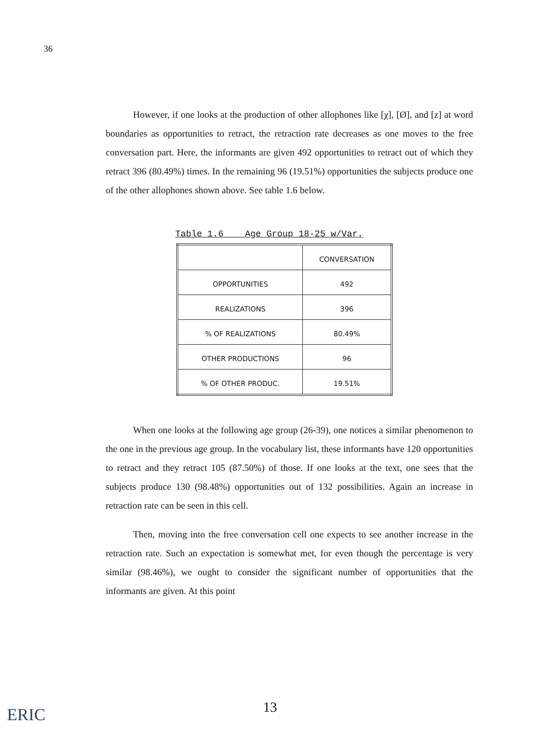36
However, if one looks at the production of other allophones like [χ], [Ø], and [z] at word boundaries as opportunities to retract, the retraction rate decreases as one moves to the free conversation part. Here, the informants are given 492 opportunities to retract out of which they retract 396 (80.49%) times. In the remaining 96 (19.51%) opportunities the subjects produce one of the other allophones shown above. See table 1.6 below.
Table 1.6 Age Group 18-25 w/Var.
| | CONVERSATION |
| OPPORTUNITIES | 492 |
| REALIZATIONS | 396 |
| % OF REALIZATIONS | 80.49% |
| OTHER PRODUCTIONS | 96 |
| % OF OTHER PRODUC. | 19.51% |
When one looks at the following age group (26-39), one notices a similar phenomenon to the one in the previous age group. In the vocabulary list, these informants have 120 opportunities to retract and they retract 105 (87.50%) of those. If one looks at the text, one sees that the subjects produce 130 (98.48%) opportunities out of 132 possibilities. Again an increase in retraction rate can be seen in this cell.
Then, moving into the free conversation cell one expects to see another increase in the retraction rate. Such an expectation is somewhat met, for even though the percentage is very similar (98.46%), we ought to consider the significant number of opportunities that the informants are given. At this point
13
ERIC